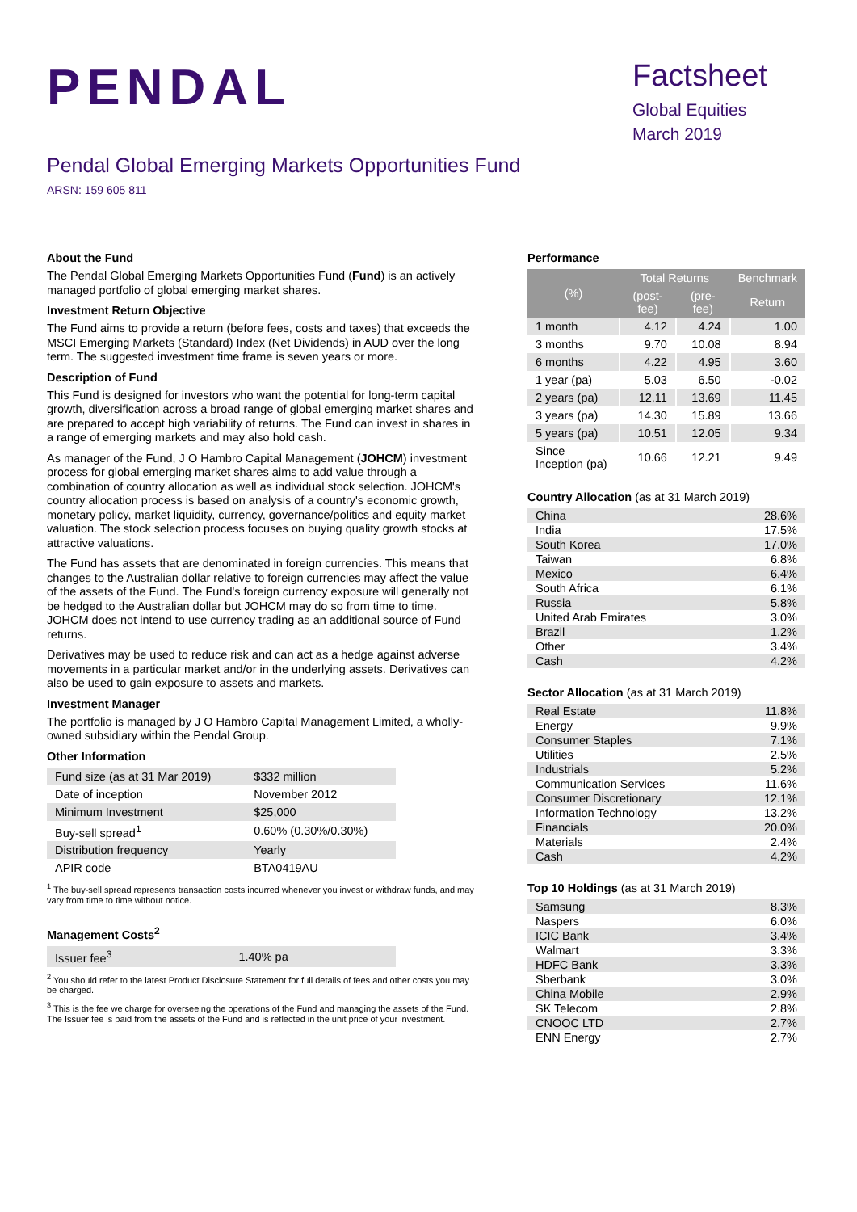PENDAL
Pendal Global Emerging Markets Opportunities Fund
ARSN: 159 605 811
Factsheet
Global Equities
March 2019
About the Fund
The Pendal Global Emerging Markets Opportunities Fund (Fund) is an actively managed portfolio of global emerging market shares.
Investment Return Objective
The Fund aims to provide a return (before fees, costs and taxes) that exceeds the MSCI Emerging Markets (Standard) Index (Net Dividends) in AUD over the long term. The suggested investment time frame is seven years or more.
Description of Fund
This Fund is designed for investors who want the potential for long-term capital growth, diversification across a broad range of global emerging market shares and are prepared to accept high variability of returns. The Fund can invest in shares in a range of emerging markets and may also hold cash.
As manager of the Fund, J O Hambro Capital Management (JOHCM) investment process for global emerging market shares aims to add value through a combination of country allocation as well as individual stock selection. JOHCM's country allocation process is based on analysis of a country's economic growth, monetary policy, market liquidity, currency, governance/politics and equity market valuation. The stock selection process focuses on buying quality growth stocks at attractive valuations.
The Fund has assets that are denominated in foreign currencies. This means that changes to the Australian dollar relative to foreign currencies may affect the value of the assets of the Fund. The Fund's foreign currency exposure will generally not be hedged to the Australian dollar but JOHCM may do so from time to time. JOHCM does not intend to use currency trading as an additional source of Fund returns.
Derivatives may be used to reduce risk and can act as a hedge against adverse movements in a particular market and/or in the underlying assets. Derivatives can also be used to gain exposure to assets and markets.
Investment Manager
The portfolio is managed by J O Hambro Capital Management Limited, a wholly-owned subsidiary within the Pendal Group.
Other Information
| Fund size (as at 31 Mar 2019) | $332 million |
| Date of inception | November 2012 |
| Minimum Investment | $25,000 |
| Buy-sell spread<sup>1</sup> | 0.60% (0.30%/0.30%) |
| Distribution frequency | Yearly |
| APIR code | BTA0419AU |
<sup>1</sup> The buy-sell spread represents transaction costs incurred whenever you invest or withdraw funds, and may vary from time to time without notice.
Management Costs<sup>2</sup>
| Issuer fee<sup>3</sup> | 1.40% pa |
<sup>2</sup> You should refer to the latest Product Disclosure Statement for full details of fees and other costs you may be charged.
<sup>3</sup> This is the fee we charge for overseeing the operations of the Fund and managing the assets of the Fund. The Issuer fee is paid from the assets of the Fund and is reflected in the unit price of your investment.
Performance
| (%) | Total Returns | | Benchmark |
| --- | --- | --- | --- |
| | (post-fee) | (pre-fee) | Return |
| 1 month | 4.12 | 4.24 | 1.00 |
| 3 months | 9.70 | 10.08 | 8.94 |
| 6 months | 4.22 | 4.95 | 3.60 |
| 1 year (pa) | 5.03 | 6.50 | -0.02 |
| 2 years (pa) | 12.11 | 13.69 | 11.45 |
| 3 years (pa) | 14.30 | 15.89 | 13.66 |
| 5 years (pa) | 10.51 | 12.05 | 9.34 |
| Since Inception (pa) | 10.66 | 12.21 | 9.49 |
Country Allocation (as at 31 March 2019)
| China | 28.6% |
| India | 17.5% |
| South Korea | 17.0% |
| Taiwan | 6.8% |
| Mexico | 6.4% |
| South Africa | 6.1% |
| Russia | 5.8% |
| United Arab Emirates | 3.0% |
| Brazil | 1.2% |
| Other | 3.4% |
| Cash | 4.2% |
Sector Allocation (as at 31 March 2019)
| Real Estate | 11.8% |
| Energy | 9.9% |
| Consumer Staples | 7.1% |
| Utilities | 2.5% |
| Industrials | 5.2% |
| Communication Services | 11.6% |
| Consumer Discretionary | 12.1% |
| Information Technology | 13.2% |
| Financials | 20.0% |
| Materials | 2.4% |
| Cash | 4.2% |
Top 10 Holdings (as at 31 March 2019)
| Samsung | 8.3% |
| Naspers | 6.0% |
| ICIC Bank | 3.4% |
| Walmart | 3.3% |
| HDFC Bank | 3.3% |
| Sberbank | 3.0% |
| China Mobile | 2.9% |
| SK Telecom | 2.8% |
| CNOOC LTD | 2.7% |
| ENN Energy | 2.7% |